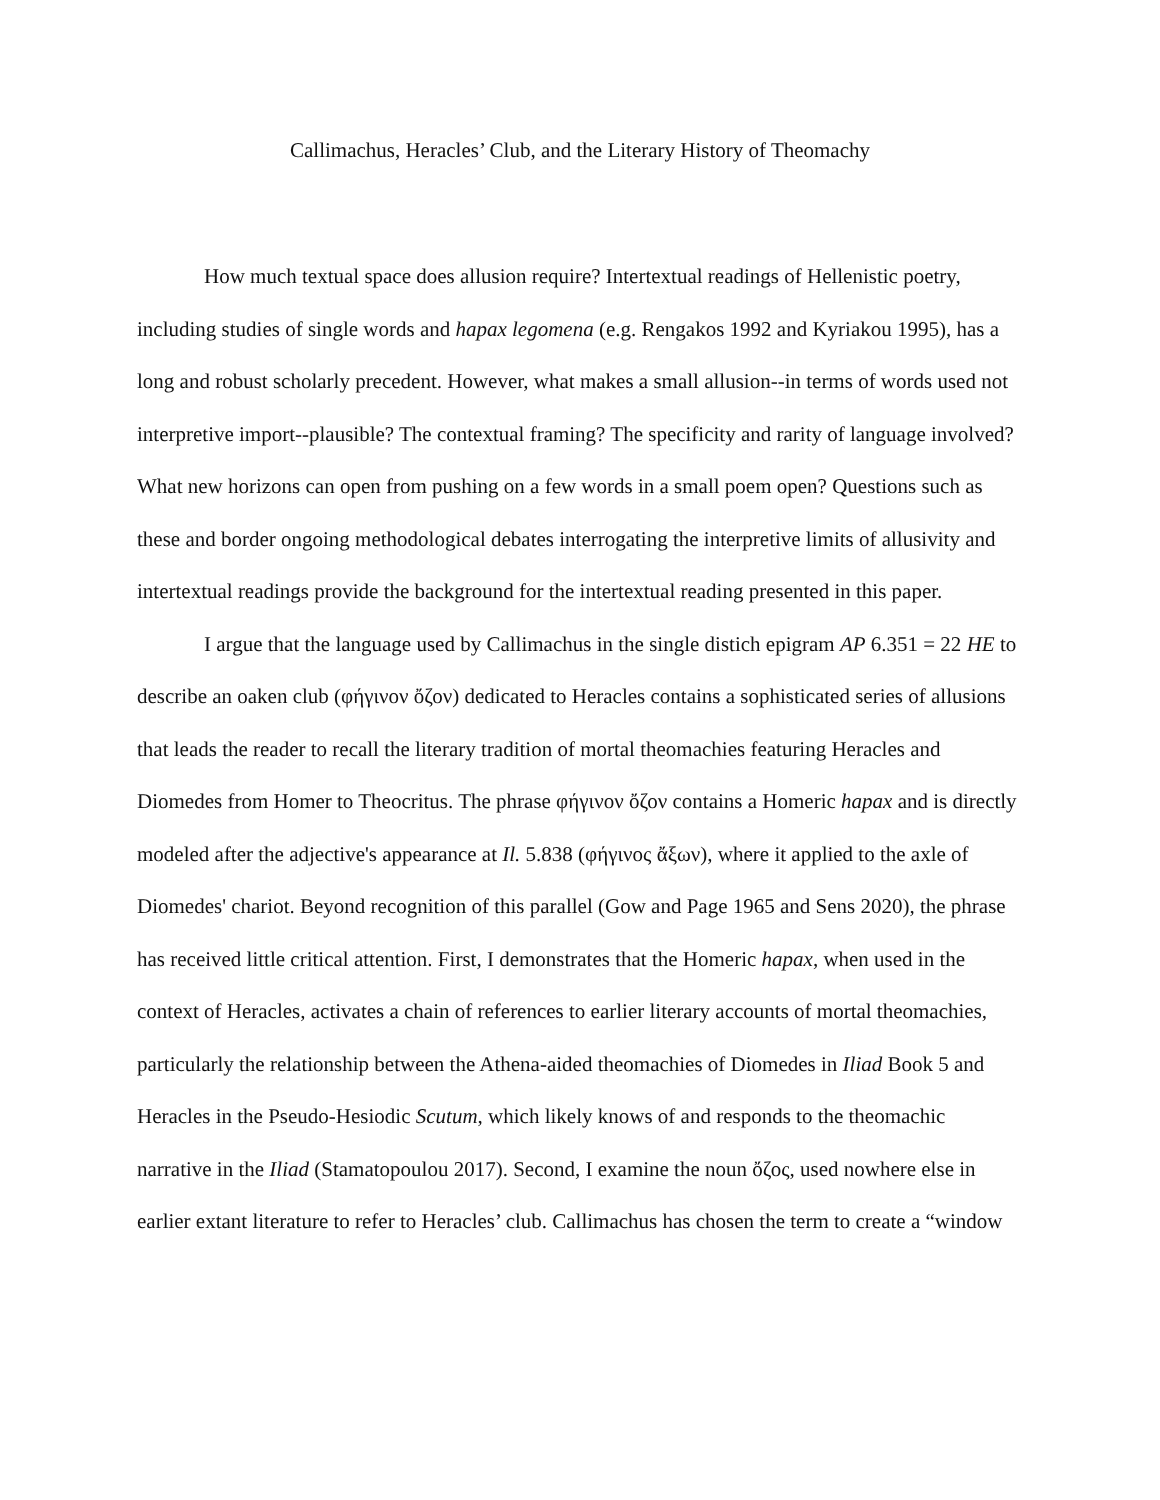Callimachus, Heracles’ Club, and the Literary History of Theomachy
How much textual space does allusion require? Intertextual readings of Hellenistic poetry, including studies of single words and hapax legomena (e.g. Rengakos 1992 and Kyriakou 1995), has a long and robust scholarly precedent. However, what makes a small allusion--in terms of words used not interpretive import--plausible? The contextual framing? The specificity and rarity of language involved? What new horizons can open from pushing on a few words in a small poem open? Questions such as these and border ongoing methodological debates interrogating the interpretive limits of allusivity and intertextual readings provide the background for the intertextual reading presented in this paper.
I argue that the language used by Callimachus in the single distich epigram AP 6.351 = 22 HE to describe an oaken club (φήγινον ὄζον) dedicated to Heracles contains a sophisticated series of allusions that leads the reader to recall the literary tradition of mortal theomachies featuring Heracles and Diomedes from Homer to Theocritus. The phrase φήγινον ὄζον contains a Homeric hapax and is directly modeled after the adjective's appearance at Il. 5.838 (φήγινος ἄξων), where it applied to the axle of Diomedes' chariot. Beyond recognition of this parallel (Gow and Page 1965 and Sens 2020), the phrase has received little critical attention. First, I demonstrates that the Homeric hapax, when used in the context of Heracles, activates a chain of references to earlier literary accounts of mortal theomachies, particularly the relationship between the Athena-aided theomachies of Diomedes in Iliad Book 5 and Heracles in the Pseudo-Hesiodic Scutum, which likely knows of and responds to the theomachic narrative in the Iliad (Stamatopoulou 2017). Second, I examine the noun ὄζος, used nowhere else in earlier extant literature to refer to Heracles’ club. Callimachus has chosen the term to create a “window